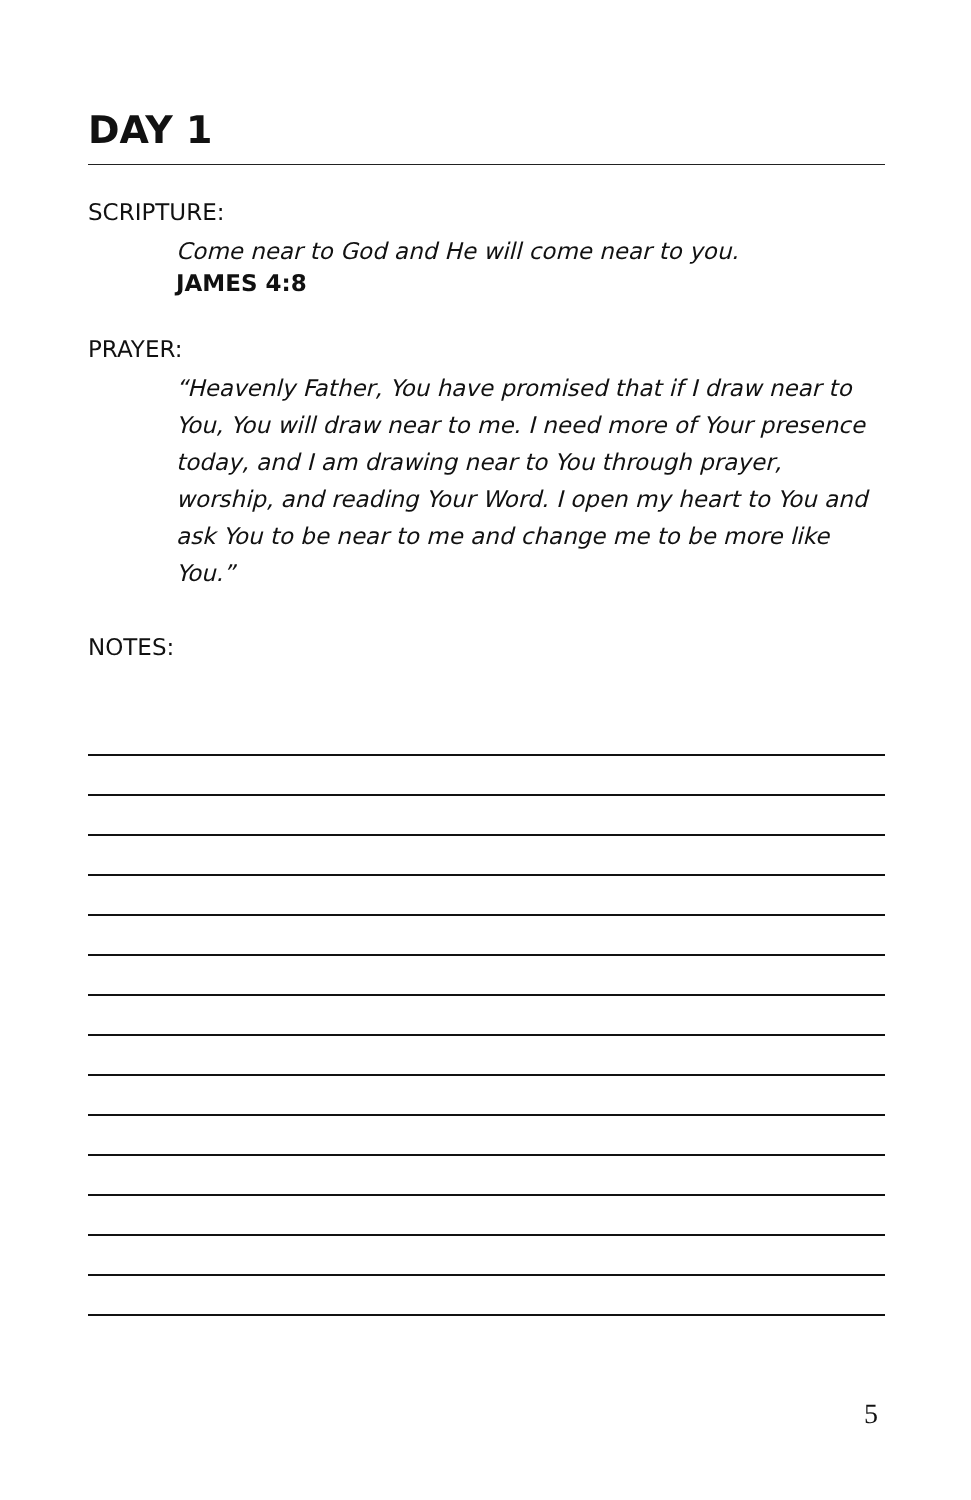DAY 1
SCRIPTURE:
Come near to God and He will come near to you.
JAMES 4:8
PRAYER:
“Heavenly Father, You have promised that if I draw near to You, You will draw near to me. I need more of Your presence today, and I am drawing near to You through prayer, worship, and reading Your Word. I open my heart to You and ask You to be near to me and change me to be more like You.”
NOTES:
5